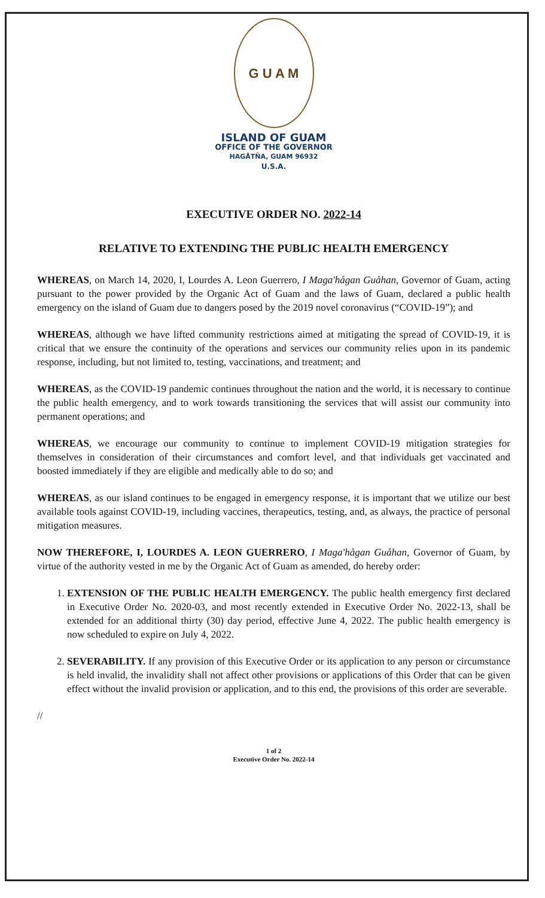G U A M
ISLAND OF GUAM
OFFICE OF THE GOVERNOR
HAGÅTÑA, GUAM 96932
U.S.A.
EXECUTIVE ORDER NO. 2022-14
RELATIVE TO EXTENDING THE PUBLIC HEALTH EMERGENCY
WHEREAS, on March 14, 2020, I, Lourdes A. Leon Guerrero, I Maga'hågan Guåhan, Governor of Guam, acting pursuant to the power provided by the Organic Act of Guam and the laws of Guam, declared a public health emergency on the island of Guam due to dangers posed by the 2019 novel coronavirus (“COVID-19”); and
WHEREAS, although we have lifted community restrictions aimed at mitigating the spread of COVID-19, it is critical that we ensure the continuity of the operations and services our community relies upon in its pandemic response, including, but not limited to, testing, vaccinations, and treatment; and
WHEREAS, as the COVID-19 pandemic continues throughout the nation and the world, it is necessary to continue the public health emergency, and to work towards transitioning the services that will assist our community into permanent operations; and
WHEREAS, we encourage our community to continue to implement COVID-19 mitigation strategies for themselves in consideration of their circumstances and comfort level, and that individuals get vaccinated and boosted immediately if they are eligible and medically able to do so; and
WHEREAS, as our island continues to be engaged in emergency response, it is important that we utilize our best available tools against COVID-19, including vaccines, therapeutics, testing, and, as always, the practice of personal mitigation measures.
NOW THEREFORE, I, LOURDES A. LEON GUERRERO, I Maga'hågan Guåhan, Governor of Guam, by virtue of the authority vested in me by the Organic Act of Guam as amended, do hereby order:
1. EXTENSION OF THE PUBLIC HEALTH EMERGENCY. The public health emergency first declared in Executive Order No. 2020-03, and most recently extended in Executive Order No. 2022-13, shall be extended for an additional thirty (30) day period, effective June 4, 2022. The public health emergency is now scheduled to expire on July 4, 2022.
2. SEVERABILITY. If any provision of this Executive Order or its application to any person or circumstance is held invalid, the invalidity shall not affect other provisions or applications of this Order that can be given effect without the invalid provision or application, and to this end, the provisions of this order are severable.
//
1 of 2
Executive Order No. 2022-14